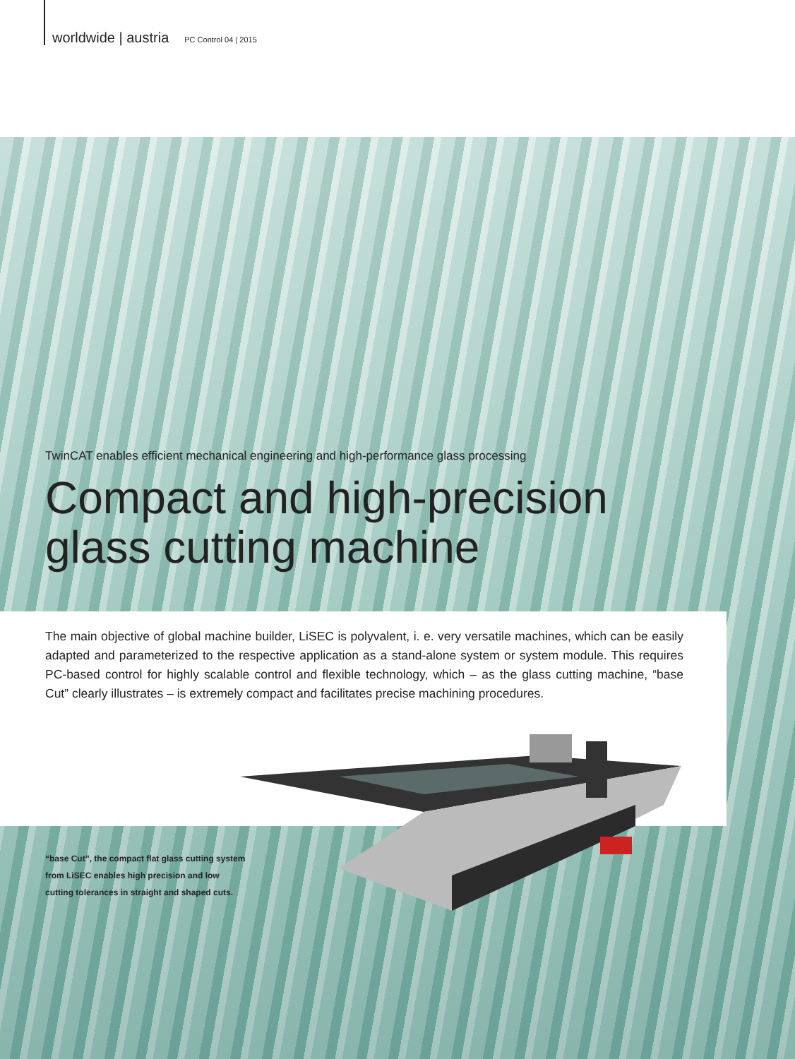worldwide | austria PC Control 04 | 2015
TwinCAT enables efficient mechanical engineering and high-performance glass processing
Compact and high-precision glass cutting machine
The main objective of global machine builder, LiSEC is polyvalent, i. e. very versatile machines, which can be easily adapted and parameterized to the respective application as a stand-alone system or system module. This requires PC-based control for highly scalable control and flexible technology, which – as the glass cutting machine, “base Cut” clearly illustrates – is extremely compact and facilitates precise machining procedures.
“base Cut”, the compact flat glass cutting system from LiSEC enables high precision and low cutting tolerances in straight and shaped cuts.